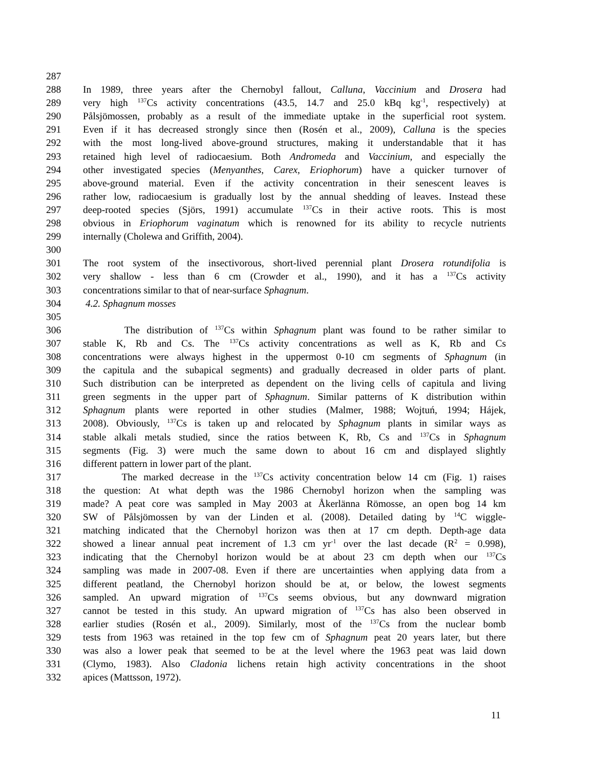287
288 In 1989, three years after the Chernobyl fallout, Calluna, Vaccinium and Drosera had
289 very high <sup>137</sup>Cs activity concentrations (43.5, 14.7 and 25.0 kBq kg<sup>-1</sup>, respectively) at
290 Pålsjömossen, probably as a result of the immediate uptake in the superficial root system.
291 Even if it has decreased strongly since then (Rosén et al., 2009), Calluna is the species
292 with the most long-lived above-ground structures, making it understandable that it has
293 retained high level of radiocaesium. Both Andromeda and Vaccinium, and especially the
294 other investigated species (Menyanthes, Carex, Eriophorum) have a quicker turnover of
295 above-ground material. Even if the activity concentration in their senescent leaves is
296 rather low, radiocaesium is gradually lost by the annual shedding of leaves. Instead these
297 deep-rooted species (Sjörs, 1991) accumulate <sup>137</sup>Cs in their active roots. This is most
298 obvious in Eriophorum vaginatum which is renowned for its ability to recycle nutrients
299 internally (Cholewa and Griffith, 2004).
300
301 The root system of the insectivorous, short-lived perennial plant Drosera rotundifolia is
302 very shallow - less than 6 cm (Crowder et al., 1990), and it has a <sup>137</sup>Cs activity
303 concentrations similar to that of near-surface Sphagnum.
304 4.2. Sphagnum mosses
305
306 The distribution of <sup>137</sup>Cs within Sphagnum plant was found to be rather similar to
307 stable K, Rb and Cs. The <sup>137</sup>Cs activity concentrations as well as K, Rb and Cs
308 concentrations were always highest in the uppermost 0-10 cm segments of Sphagnum (in
309 the capitula and the subapical segments) and gradually decreased in older parts of plant.
310 Such distribution can be interpreted as dependent on the living cells of capitula and living
311 green segments in the upper part of Sphagnum. Similar patterns of K distribution within
312 Sphagnum plants were reported in other studies (Malmer, 1988; Wojtuń, 1994; Hájek,
313 2008). Obviously, <sup>137</sup>Cs is taken up and relocated by Sphagnum plants in similar ways as
314 stable alkali metals studied, since the ratios between K, Rb, Cs and <sup>137</sup>Cs in Sphagnum
315 segments (Fig. 3) were much the same down to about 16 cm and displayed slightly
316 different pattern in lower part of the plant.
317 The marked decrease in the <sup>137</sup>Cs activity concentration below 14 cm (Fig. 1) raises
318 the question: At what depth was the 1986 Chernobyl horizon when the sampling was
319 made? A peat core was sampled in May 2003 at Åkerlänna Römosse, an open bog 14 km
320 SW of Pålsjömossen by van der Linden et al. (2008). Detailed dating by <sup>14</sup>C wiggle-
321 matching indicated that the Chernobyl horizon was then at 17 cm depth. Depth-age data
322 showed a linear annual peat increment of 1.3 cm yr<sup>-1</sup> over the last decade (R<sup>2</sup> = 0.998),
323 indicating that the Chernobyl horizon would be at about 23 cm depth when our <sup>137</sup>Cs
324 sampling was made in 2007-08. Even if there are uncertainties when applying data from a
325 different peatland, the Chernobyl horizon should be at, or below, the lowest segments
326 sampled. An upward migration of <sup>137</sup>Cs seems obvious, but any downward migration
327 cannot be tested in this study. An upward migration of <sup>137</sup>Cs has also been observed in
328 earlier studies (Rosén et al., 2009). Similarly, most of the <sup>137</sup>Cs from the nuclear bomb
329 tests from 1963 was retained in the top few cm of Sphagnum peat 20 years later, but there
330 was also a lower peak that seemed to be at the level where the 1963 peat was laid down
331 (Clymo, 1983). Also Cladonia lichens retain high activity concentrations in the shoot
332 apices (Mattsson, 1972).
11